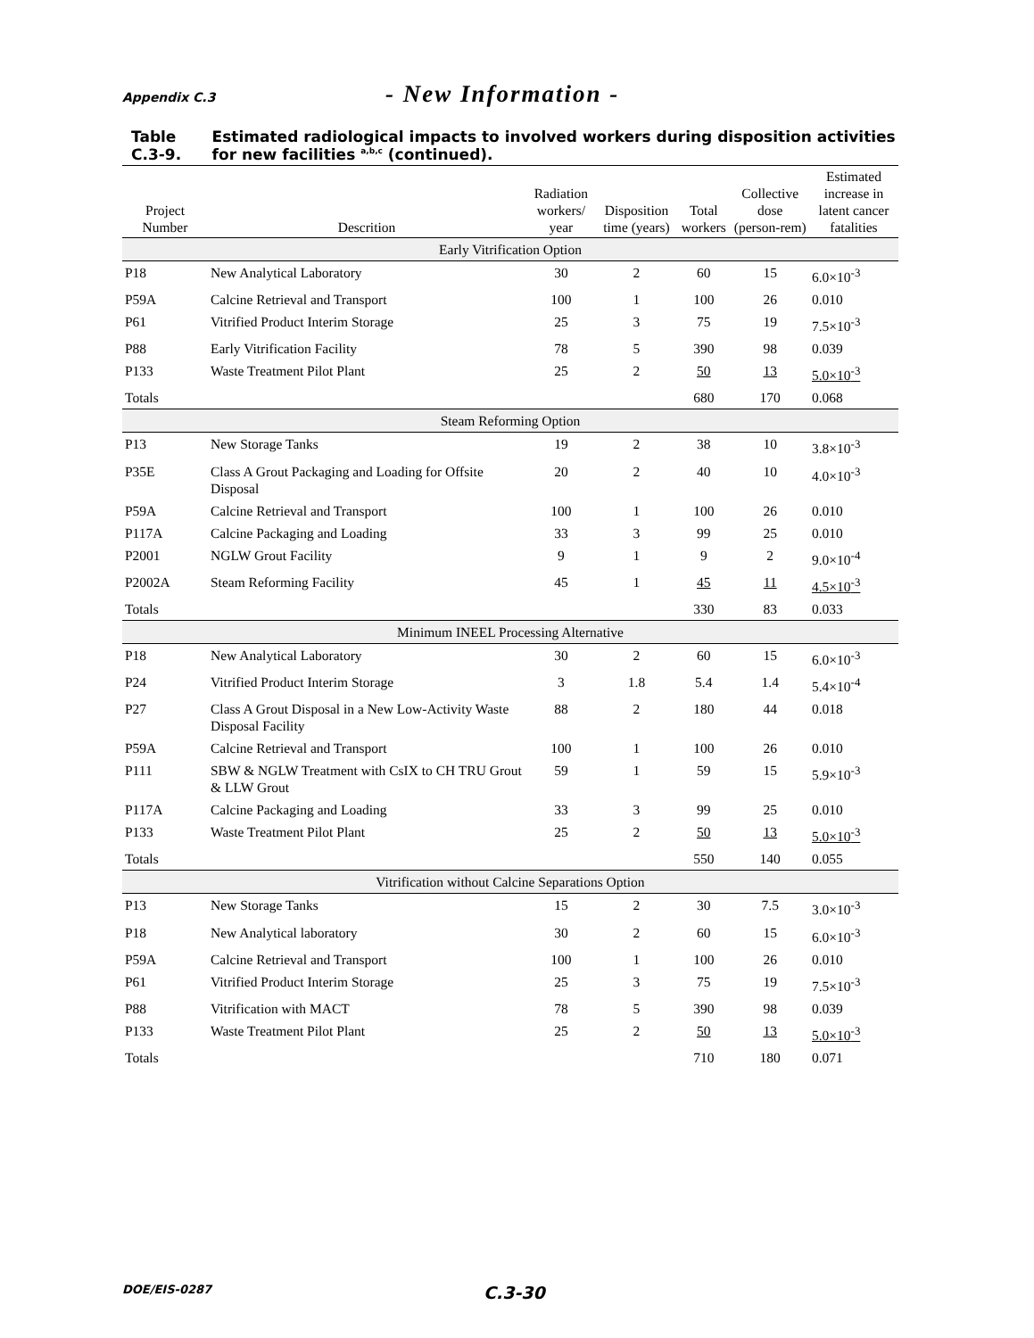Appendix C.3 - New Information -
Table C.3-9. Estimated radiological impacts to involved workers during disposition activities for new facilities <sup>a,b,c</sup> (continued).
| Project Number | Descrition | Radiation workers/ year | Disposition time (years) | Total workers | Collective dose (person-rem) | Estimated increase in latent cancer fatalities |
| --- | --- | --- | --- | --- | --- | --- |
| Early Vitrification Option | | | | | | |
| P18 | New Analytical Laboratory | 30 | 2 | 60 | 15 | 6.0×10<sup>-3</sup> |
| P59A | Calcine Retrieval and Transport | 100 | 1 | 100 | 26 | 0.010 |
| P61 | Vitrified Product Interim Storage | 25 | 3 | 75 | 19 | 7.5×10<sup>-3</sup> |
| P88 | Early Vitrification Facility | 78 | 5 | 390 | 98 | 0.039 |
| P133 | Waste Treatment Pilot Plant | 25 | 2 | 50 | 13 | 5.0×10<sup>-3</sup> |
| Totals | | | | 680 | 170 | 0.068 |
| Steam Reforming Option | | | | | | |
| P13 | New Storage Tanks | 19 | 2 | 38 | 10 | 3.8×10<sup>-3</sup> |
| P35E | Class A Grout Packaging and Loading for Offsite Disposal | 20 | 2 | 40 | 10 | 4.0×10<sup>-3</sup> |
| P59A | Calcine Retrieval and Transport | 100 | 1 | 100 | 26 | 0.010 |
| P117A | Calcine Packaging and Loading | 33 | 3 | 99 | 25 | 0.010 |
| P2001 | NGLW Grout Facility | 9 | 1 | 9 | 2 | 9.0×10<sup>-4</sup> |
| P2002A | Steam Reforming Facility | 45 | 1 | 45 | 11 | 4.5×10<sup>-3</sup> |
| Totals | | | | 330 | 83 | 0.033 |
| Minimum INEEL Processing Alternative | | | | | | |
| P18 | New Analytical Laboratory | 30 | 2 | 60 | 15 | 6.0×10<sup>-3</sup> |
| P24 | Vitrified Product Interim Storage | 3 | 1.8 | 5.4 | 1.4 | 5.4×10<sup>-4</sup> |
| P27 | Class A Grout Disposal in a New Low-Activity Waste Disposal Facility | 88 | 2 | 180 | 44 | 0.018 |
| P59A | Calcine Retrieval and Transport | 100 | 1 | 100 | 26 | 0.010 |
| P111 | SBW & NGLW Treatment with CsIX to CH TRU Grout & LLW Grout | 59 | 1 | 59 | 15 | 5.9×10<sup>-3</sup> |
| P117A | Calcine Packaging and Loading | 33 | 3 | 99 | 25 | 0.010 |
| P133 | Waste Treatment Pilot Plant | 25 | 2 | 50 | 13 | 5.0×10<sup>-3</sup> |
| Totals | | | | 550 | 140 | 0.055 |
| Vitrification without Calcine Separations Option | | | | | | |
| P13 | New Storage Tanks | 15 | 2 | 30 | 7.5 | 3.0×10<sup>-3</sup> |
| P18 | New Analytical laboratory | 30 | 2 | 60 | 15 | 6.0×10<sup>-3</sup> |
| P59A | Calcine Retrieval and Transport | 100 | 1 | 100 | 26 | 0.010 |
| P61 | Vitrified Product Interim Storage | 25 | 3 | 75 | 19 | 7.5×10<sup>-3</sup> |
| P88 | Vitrification with MACT | 78 | 5 | 390 | 98 | 0.039 |
| P133 | Waste Treatment Pilot Plant | 25 | 2 | 50 | 13 | 5.0×10<sup>-3</sup> |
| Totals | | | | 710 | 180 | 0.071 |
DOE/EIS-0287 C.3-30